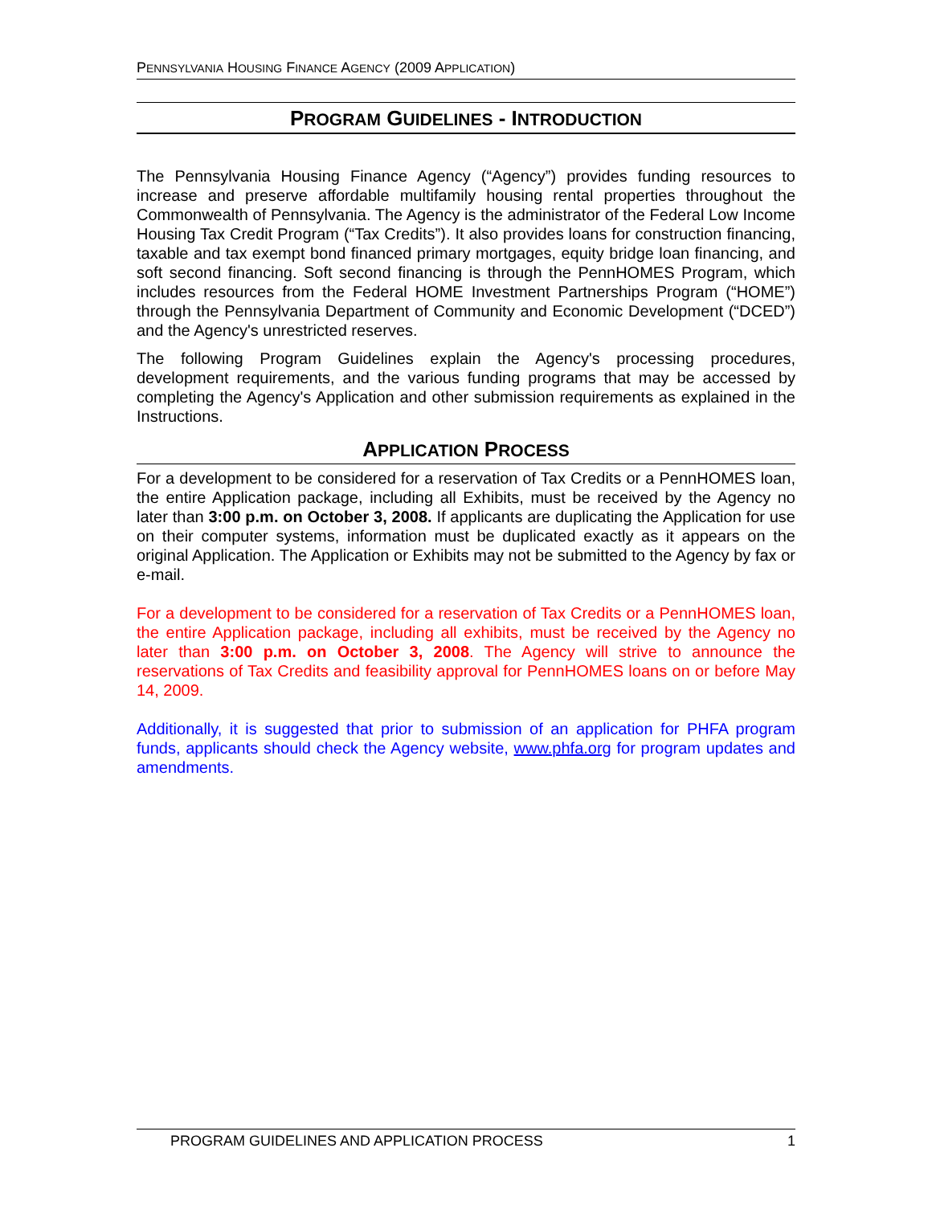PENNSYLVANIA HOUSING FINANCE AGENCY (2009 APPLICATION)
PROGRAM GUIDELINES - INTRODUCTION
The Pennsylvania Housing Finance Agency (“Agency”) provides funding resources to increase and preserve affordable multifamily housing rental properties throughout the Commonwealth of Pennsylvania. The Agency is the administrator of the Federal Low Income Housing Tax Credit Program (“Tax Credits”). It also provides loans for construction financing, taxable and tax exempt bond financed primary mortgages, equity bridge loan financing, and soft second financing. Soft second financing is through the PennHOMES Program, which includes resources from the Federal HOME Investment Partnerships Program (“HOME”) through the Pennsylvania Department of Community and Economic Development (“DCED”) and the Agency's unrestricted reserves.
The following Program Guidelines explain the Agency's processing procedures, development requirements, and the various funding programs that may be accessed by completing the Agency's Application and other submission requirements as explained in the Instructions.
APPLICATION PROCESS
For a development to be considered for a reservation of Tax Credits or a PennHOMES loan, the entire Application package, including all Exhibits, must be received by the Agency no later than 3:00 p.m. on October 3, 2008. If applicants are duplicating the Application for use on their computer systems, information must be duplicated exactly as it appears on the original Application. The Application or Exhibits may not be submitted to the Agency by fax or e-mail.
For a development to be considered for a reservation of Tax Credits or a PennHOMES loan, the entire Application package, including all exhibits, must be received by the Agency no later than 3:00 p.m. on October 3, 2008. The Agency will strive to announce the reservations of Tax Credits and feasibility approval for PennHOMES loans on or before May 14, 2009.
Additionally, it is suggested that prior to submission of an application for PHFA program funds, applicants should check the Agency website, www.phfa.org for program updates and amendments.
PROGRAM GUIDELINES AND APPLICATION PROCESS 1